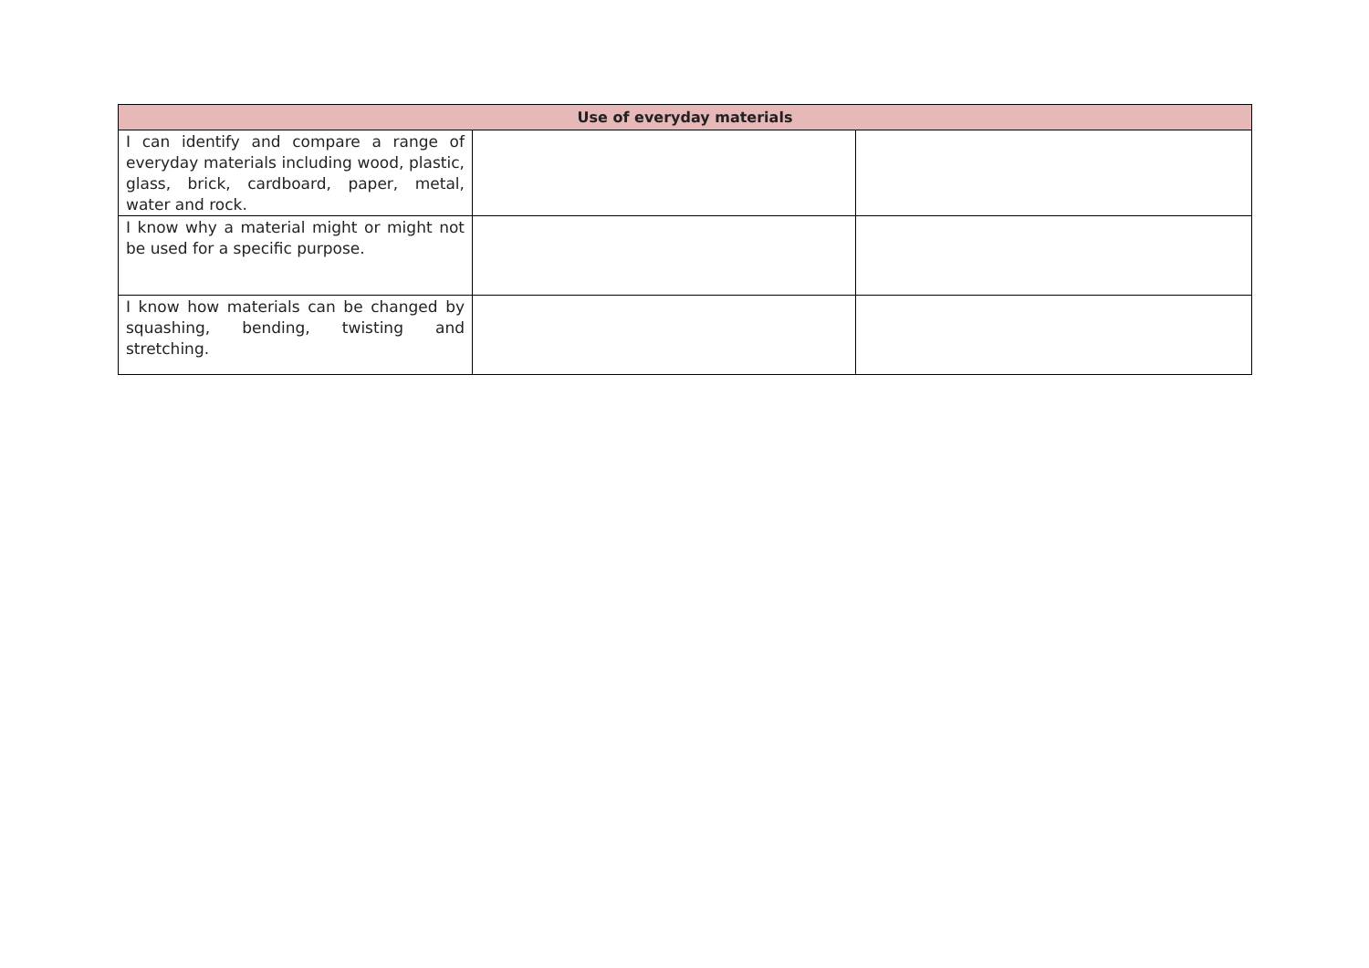| Use of everyday materials | | |
| --- | --- | --- |
| I can identify and compare a range of everyday materials including wood, plastic, glass, brick, cardboard, paper, metal, water and rock. | | |
| I know why a material might or might not be used for a specific purpose. | | |
| I know how materials can be changed by squashing, bending, twisting and stretching. | | |